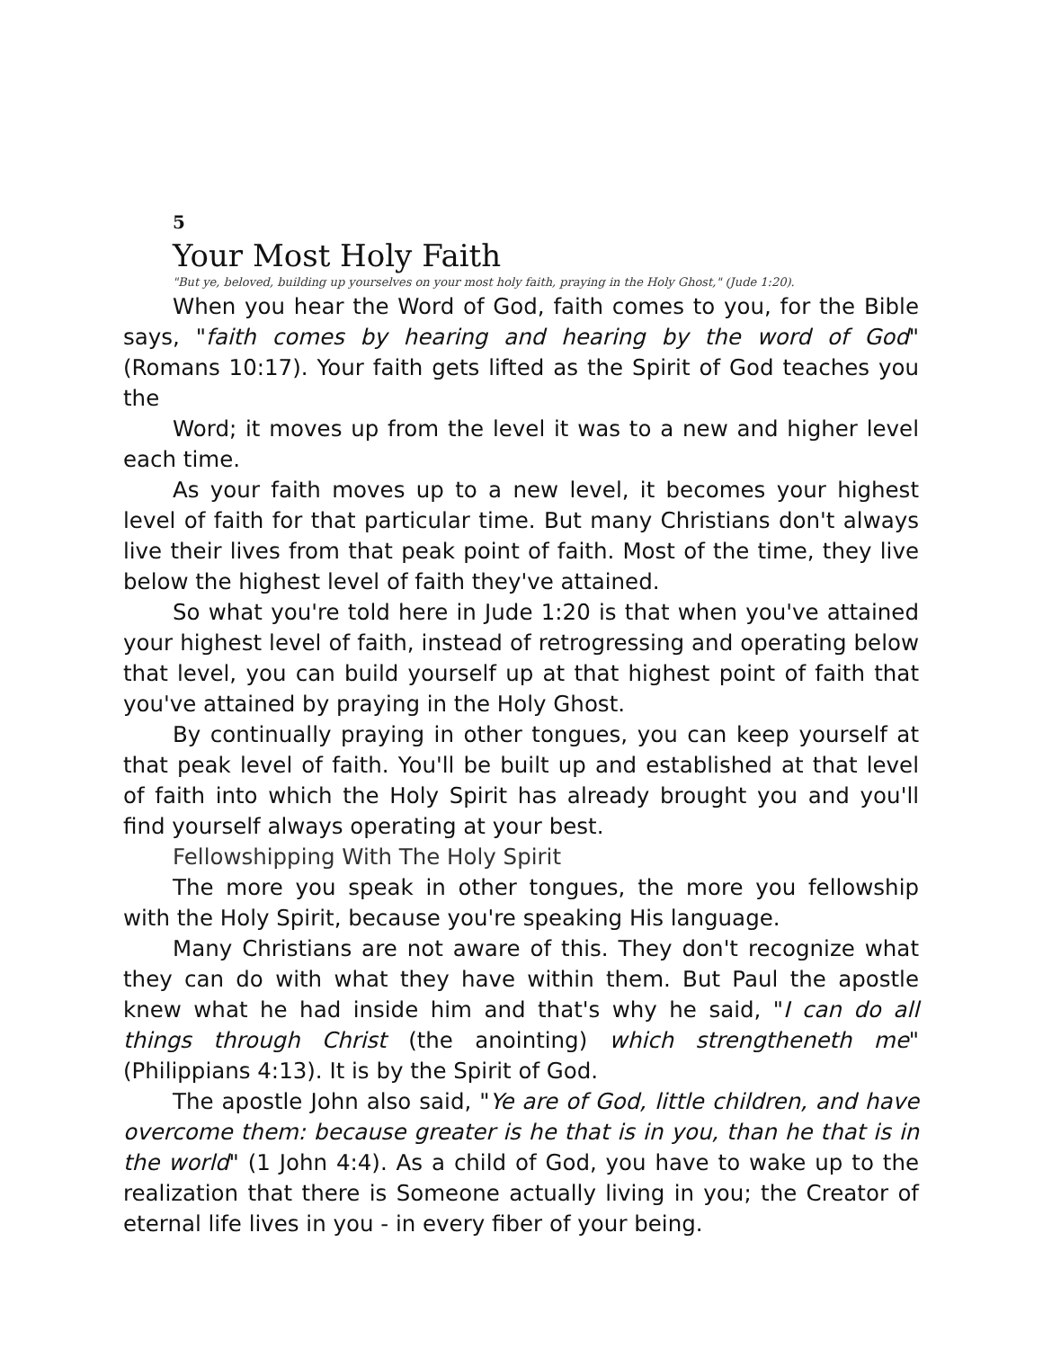5
Your Most Holy Faith
"But ye, beloved, building up yourselves on your most holy faith, praying in the Holy Ghost," (Jude 1:20).
When you hear the Word of God, faith comes to you, for the Bible says, "faith comes by hearing and hearing by the word of God" (Romans 10:17). Your faith gets lifted as the Spirit of God teaches you the
Word; it moves up from the level it was to a new and higher level each time.
As your faith moves up to a new level, it becomes your highest level of faith for that particular time. But many Christians don't always live their lives from that peak point of faith. Most of the time, they live below the highest level of faith they've attained.
So what you're told here in Jude 1:20 is that when you've attained your highest level of faith, instead of retrogressing and operating below that level, you can build yourself up at that highest point of faith that you've attained by praying in the Holy Ghost.
By continually praying in other tongues, you can keep yourself at that peak level of faith. You'll be built up and established at that level of faith into which the Holy Spirit has already brought you and you'll find yourself always operating at your best.
Fellowshipping With The Holy Spirit
The more you speak in other tongues, the more you fellowship with the Holy Spirit, because you're speaking His language.
Many Christians are not aware of this. They don't recognize what they can do with what they have within them. But Paul the apostle knew what he had inside him and that's why he said, "I can do all things through Christ (the anointing) which strengtheneth me" (Philippians 4:13). It is by the Spirit of God.
The apostle John also said, "Ye are of God, little children, and have overcome them: because greater is he that is in you, than he that is in the world" (1 John 4:4). As a child of God, you have to wake up to the realization that there is Someone actually living in you; the Creator of eternal life lives in you - in every fiber of your being.